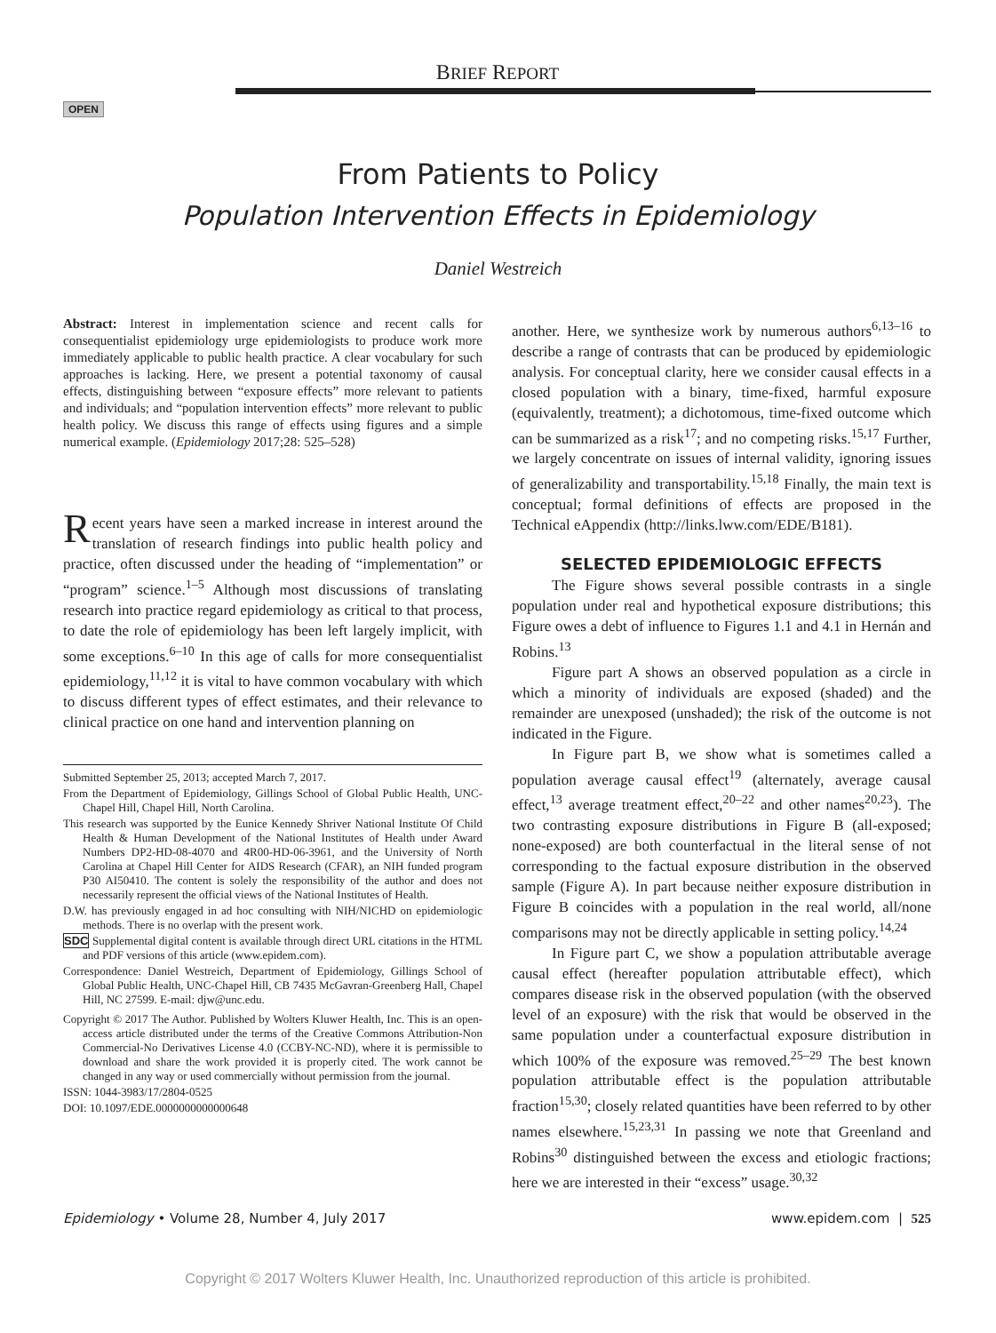BRIEF REPORT
OPEN
From Patients to Policy
Population Intervention Effects in Epidemiology
Daniel Westreich
Abstract: Interest in implementation science and recent calls for consequentialist epidemiology urge epidemiologists to produce work more immediately applicable to public health practice. A clear vocabulary for such approaches is lacking. Here, we present a potential taxonomy of causal effects, distinguishing between “exposure effects” more relevant to patients and individuals; and “population intervention effects” more relevant to public health policy. We discuss this range of effects using figures and a simple numerical example. (Epidemiology 2017;28: 525–528)
Recent years have seen a marked increase in interest around the translation of research findings into public health policy and practice, often discussed under the heading of “implementation” or “program” science.<sup>1–5</sup> Although most discussions of translating research into practice regard epidemiology as critical to that process, to date the role of epidemiology has been left largely implicit, with some exceptions.<sup>6–10</sup> In this age of calls for more consequentialist epidemiology,<sup>11,12</sup> it is vital to have common vocabulary with which to discuss different types of effect estimates, and their relevance to clinical practice on one hand and intervention planning on
Submitted September 25, 2013; accepted March 7, 2017.
From the Department of Epidemiology, Gillings School of Global Public Health, UNC-Chapel Hill, Chapel Hill, North Carolina.
This research was supported by the Eunice Kennedy Shriver National Institute Of Child Health & Human Development of the National Institutes of Health under Award Numbers DP2-HD-08-4070 and 4R00-HD-06-3961, and the University of North Carolina at Chapel Hill Center for AIDS Research (CFAR), an NIH funded program P30 AI50410. The content is solely the responsibility of the author and does not necessarily represent the official views of the National Institutes of Health.
D.W. has previously engaged in ad hoc consulting with NIH/NICHD on epidemiologic methods. There is no overlap with the present work.
SDC Supplemental digital content is available through direct URL citations in the HTML and PDF versions of this article (www.epidem.com).
Correspondence: Daniel Westreich, Department of Epidemiology, Gillings School of Global Public Health, UNC-Chapel Hill, CB 7435 McGavran-Greenberg Hall, Chapel Hill, NC 27599. E-mail: djw@unc.edu.
Copyright © 2017 The Author. Published by Wolters Kluwer Health, Inc. This is an open-access article distributed under the terms of the Creative Commons Attribution-Non Commercial-No Derivatives License 4.0 (CCBY-NC-ND), where it is permissible to download and share the work provided it is properly cited. The work cannot be changed in any way or used commercially without permission from the journal.
ISSN: 1044-3983/17/2804-0525
DOI: 10.1097/EDE.0000000000000648
another. Here, we synthesize work by numerous authors<sup>6,13–16</sup> to describe a range of contrasts that can be produced by epidemiologic analysis. For conceptual clarity, here we consider causal effects in a closed population with a binary, time-fixed, harmful exposure (equivalently, treatment); a dichotomous, time-fixed outcome which can be summarized as a risk<sup>17</sup>; and no competing risks.<sup>15,17</sup> Further, we largely concentrate on issues of internal validity, ignoring issues of generalizability and transportability.<sup>15,18</sup> Finally, the main text is conceptual; formal definitions of effects are proposed in the Technical eAppendix (http://links.lww.com/EDE/B181).
SELECTED EPIDEMIOLOGIC EFFECTS
The Figure shows several possible contrasts in a single population under real and hypothetical exposure distributions; this Figure owes a debt of influence to Figures 1.1 and 4.1 in Hernán and Robins.<sup>13</sup>
Figure part A shows an observed population as a circle in which a minority of individuals are exposed (shaded) and the remainder are unexposed (unshaded); the risk of the outcome is not indicated in the Figure.
In Figure part B, we show what is sometimes called a population average causal effect<sup>19</sup> (alternately, average causal effect,<sup>13</sup> average treatment effect,<sup>20–22</sup> and other names<sup>20,23</sup>). The two contrasting exposure distributions in Figure B (all-exposed; none-exposed) are both counterfactual in the literal sense of not corresponding to the factual exposure distribution in the observed sample (Figure A). In part because neither exposure distribution in Figure B coincides with a population in the real world, all/none comparisons may not be directly applicable in setting policy.<sup>14,24</sup>
In Figure part C, we show a population attributable average causal effect (hereafter population attributable effect), which compares disease risk in the observed population (with the observed level of an exposure) with the risk that would be observed in the same population under a counterfactual exposure distribution in which 100% of the exposure was removed.<sup>25–29</sup> The best known population attributable effect is the population attributable fraction<sup>15,30</sup>; closely related quantities have been referred to by other names elsewhere.<sup>15,23,31</sup> In passing we note that Greenland and Robins<sup>30</sup> distinguished between the excess and etiologic fractions; here we are interested in their “excess” usage.<sup>30,32</sup>
Epidemiology • Volume 28, Number 4, July 2017 www.epidem.com | 525
Copyright © 2017 Wolters Kluwer Health, Inc. Unauthorized reproduction of this article is prohibited.